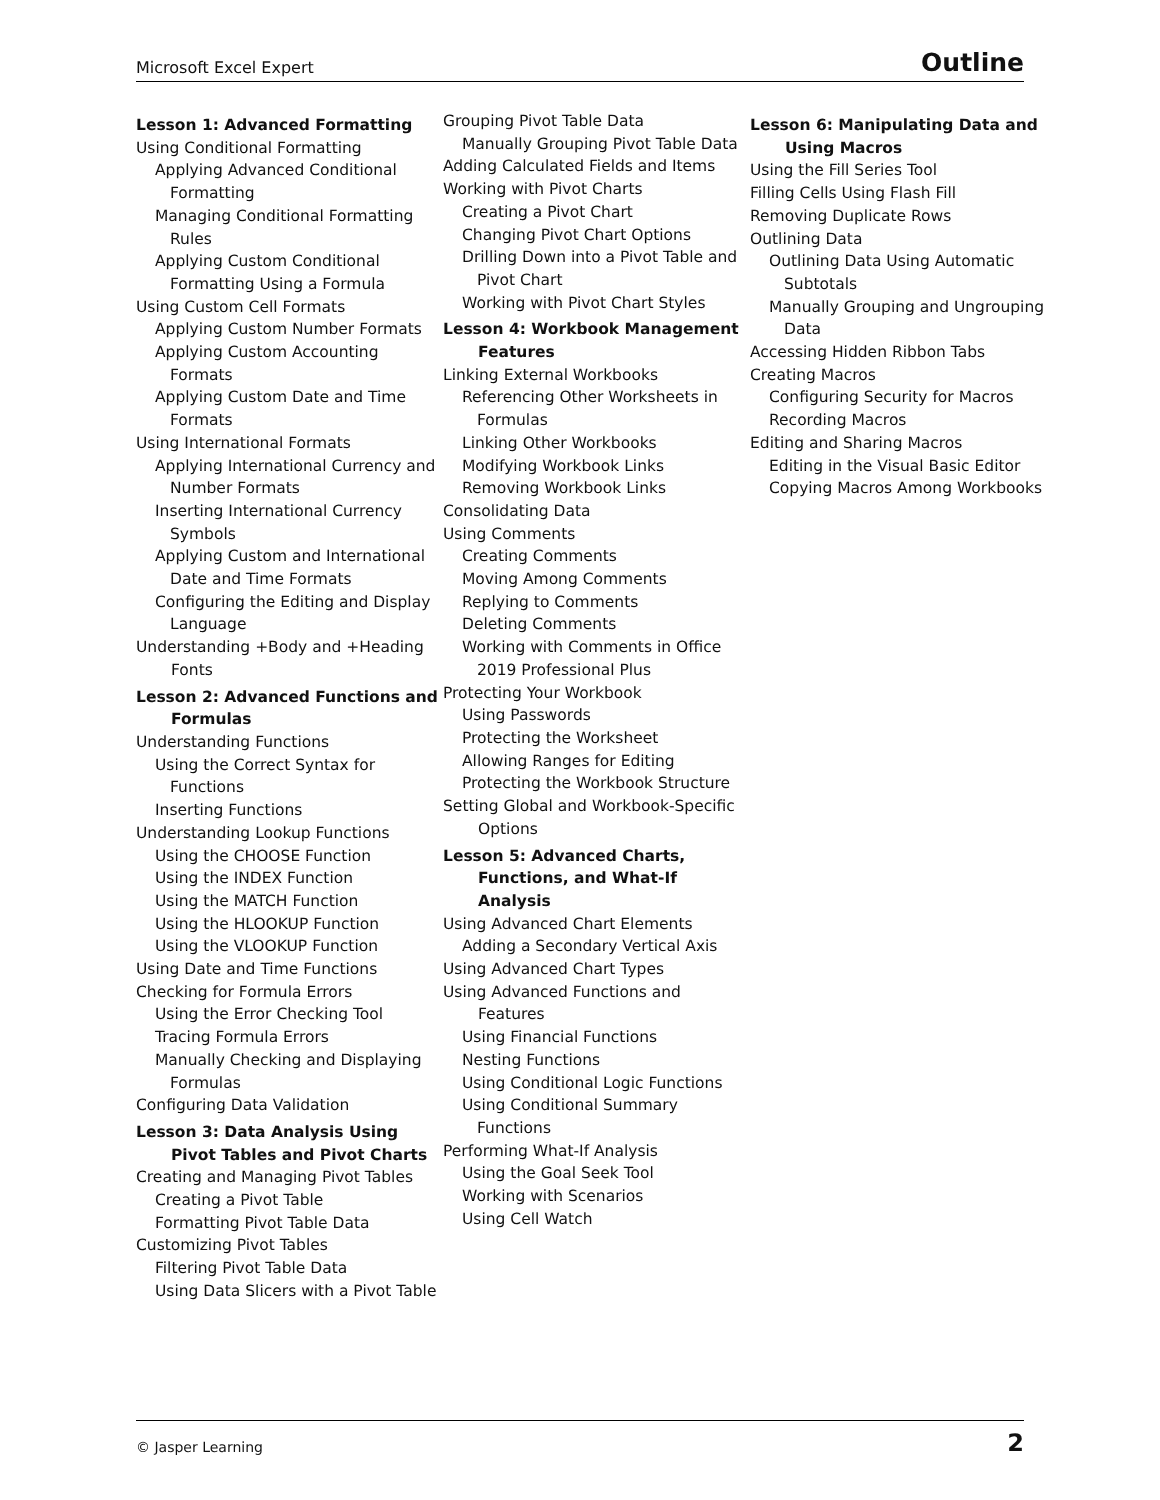Microsoft Excel Expert Outline
Lesson 1: Advanced Formatting
Using Conditional Formatting
Applying Advanced Conditional Formatting
Managing Conditional Formatting Rules
Applying Custom Conditional Formatting Using a Formula
Using Custom Cell Formats
Applying Custom Number Formats
Applying Custom Accounting Formats
Applying Custom Date and Time Formats
Using International Formats
Applying International Currency and Number Formats
Inserting International Currency Symbols
Applying Custom and International Date and Time Formats
Configuring the Editing and Display Language
Understanding +Body and +Heading Fonts
Lesson 2: Advanced Functions and Formulas
Understanding Functions
Using the Correct Syntax for Functions
Inserting Functions
Understanding Lookup Functions
Using the CHOOSE Function
Using the INDEX Function
Using the MATCH Function
Using the HLOOKUP Function
Using the VLOOKUP Function
Using Date and Time Functions
Checking for Formula Errors
Using the Error Checking Tool
Tracing Formula Errors
Manually Checking and Displaying Formulas
Configuring Data Validation
Lesson 3: Data Analysis Using Pivot Tables and Pivot Charts
Creating and Managing Pivot Tables
Creating a Pivot Table
Formatting Pivot Table Data
Customizing Pivot Tables
Filtering Pivot Table Data
Using Data Slicers with a Pivot Table
Grouping Pivot Table Data
Manually Grouping Pivot Table Data
Adding Calculated Fields and Items
Working with Pivot Charts
Creating a Pivot Chart
Changing Pivot Chart Options
Drilling Down into a Pivot Table and Pivot Chart
Working with Pivot Chart Styles
Lesson 4: Workbook Management Features
Linking External Workbooks
Referencing Other Worksheets in Formulas
Linking Other Workbooks
Modifying Workbook Links
Removing Workbook Links
Consolidating Data
Using Comments
Creating Comments
Moving Among Comments
Replying to Comments
Deleting Comments
Working with Comments in Office 2019 Professional Plus
Protecting Your Workbook
Using Passwords
Protecting the Worksheet
Allowing Ranges for Editing
Protecting the Workbook Structure
Setting Global and Workbook-Specific Options
Lesson 5: Advanced Charts, Functions, and What-If Analysis
Using Advanced Chart Elements
Adding a Secondary Vertical Axis
Using Advanced Chart Types
Using Advanced Functions and Features
Using Financial Functions
Nesting Functions
Using Conditional Logic Functions
Using Conditional Summary Functions
Performing What-If Analysis
Using the Goal Seek Tool
Working with Scenarios
Using Cell Watch
Lesson 6: Manipulating Data and Using Macros
Using the Fill Series Tool
Filling Cells Using Flash Fill
Removing Duplicate Rows
Outlining Data
Outlining Data Using Automatic Subtotals
Manually Grouping and Ungrouping Data
Accessing Hidden Ribbon Tabs
Creating Macros
Configuring Security for Macros
Recording Macros
Editing and Sharing Macros
Editing in the Visual Basic Editor
Copying Macros Among Workbooks
© Jasper Learning 2